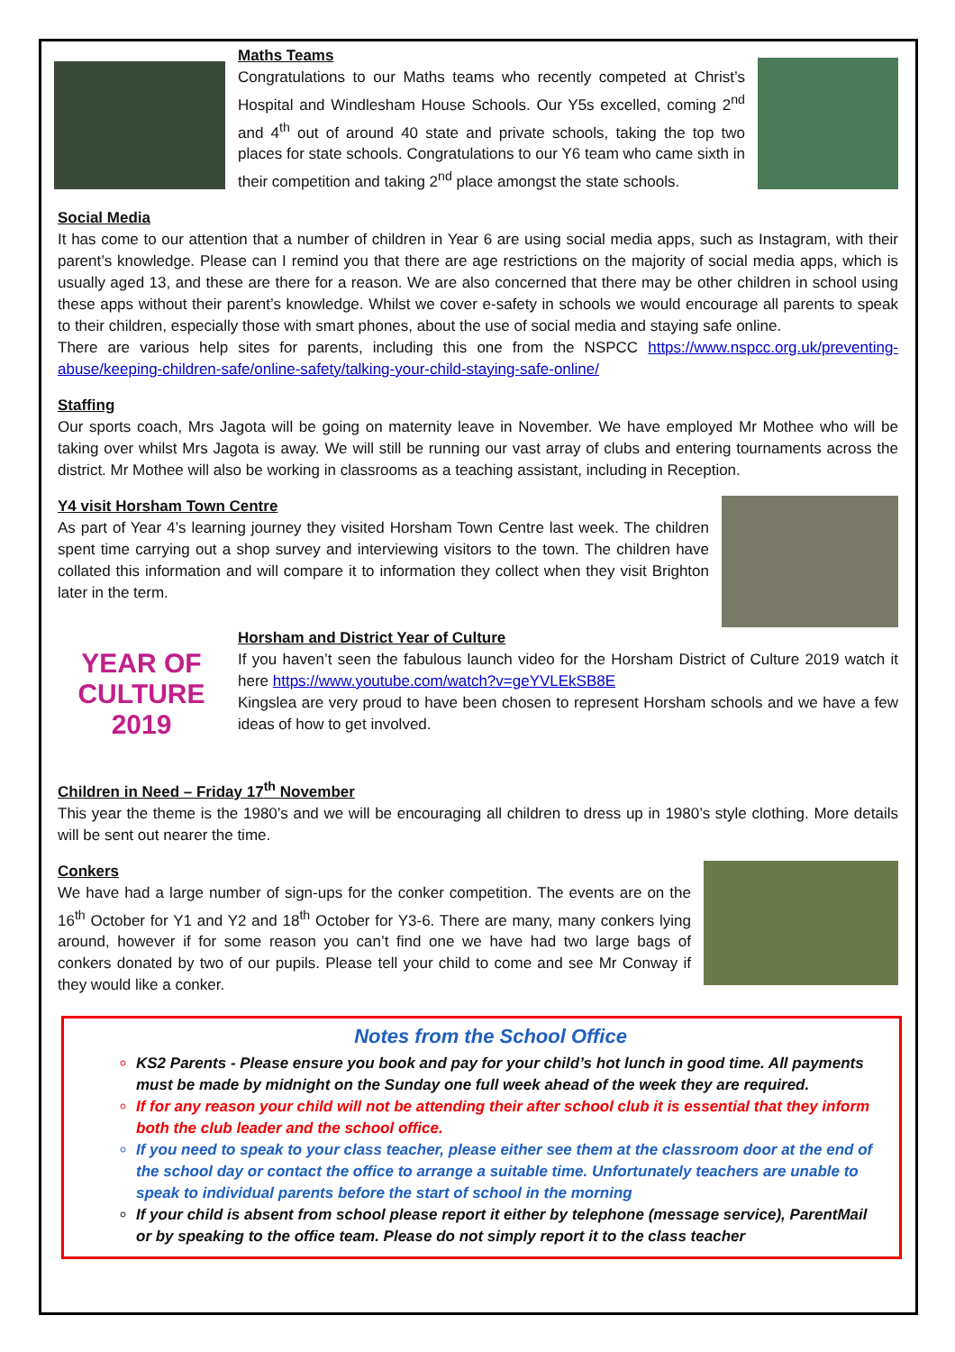Maths Teams
Congratulations to our Maths teams who recently competed at Christ’s Hospital and Windlesham House Schools. Our Y5s excelled, coming 2<sup>nd</sup> and 4<sup>th</sup> out of around 40 state and private schools, taking the top two places for state schools. Congratulations to our Y6 team who came sixth in their competition and taking 2<sup>nd</sup> place amongst the state schools.
Social Media
It has come to our attention that a number of children in Year 6 are using social media apps, such as Instagram, with their parent’s knowledge. Please can I remind you that there are age restrictions on the majority of social media apps, which is usually aged 13, and these are there for a reason. We are also concerned that there may be other children in school using these apps without their parent’s knowledge. Whilst we cover e-safety in schools we would encourage all parents to speak to their children, especially those with smart phones, about the use of social media and staying safe online.
There are various help sites for parents, including this one from the NSPCC https://www.nspcc.org.uk/preventing-abuse/keeping-children-safe/online-safety/talking-your-child-staying-safe-online/
Staffing
Our sports coach, Mrs Jagota will be going on maternity leave in November. We have employed Mr Mothee who will be taking over whilst Mrs Jagota is away. We will still be running our vast array of clubs and entering tournaments across the district. Mr Mothee will also be working in classrooms as a teaching assistant, including in Reception.
Y4 visit Horsham Town Centre
As part of Year 4’s learning journey they visited Horsham Town Centre last week. The children spent time carrying out a shop survey and interviewing visitors to the town. The children have collated this information and will compare it to information they collect when they visit Brighton later in the term.
YEAR OF
CULTURE
2019
Horsham and District Year of Culture
If you haven’t seen the fabulous launch video for the Horsham District of Culture 2019 watch it here https://www.youtube.com/watch?v=geYVLEkSB8E
Kingslea are very proud to have been chosen to represent Horsham schools and we have a few ideas of how to get involved.
Children in Need – Friday 17<sup>th</sup> November
This year the theme is the 1980’s and we will be encouraging all children to dress up in 1980’s style clothing. More details will be sent out nearer the time.
Conkers
We have had a large number of sign-ups for the conker competition. The events are on the 16<sup>th</sup> October for Y1 and Y2 and 18<sup>th</sup> October for Y3-6. There are many, many conkers lying around, however if for some reason you can’t find one we have had two large bags of conkers donated by two of our pupils. Please tell your child to come and see Mr Conway if they would like a conker.
Notes from the School Office
KS2 Parents - Please ensure you book and pay for your child’s hot lunch in good time. All payments must be made by midnight on the Sunday one full week ahead of the week they are required.
If for any reason your child will not be attending their after school club it is essential that they inform both the club leader and the school office.
If you need to speak to your class teacher, please either see them at the classroom door at the end of the school day or contact the office to arrange a suitable time. Unfortunately teachers are unable to speak to individual parents before the start of school in the morning
If your child is absent from school please report it either by telephone (message service), ParentMail or by speaking to the office team. Please do not simply report it to the class teacher